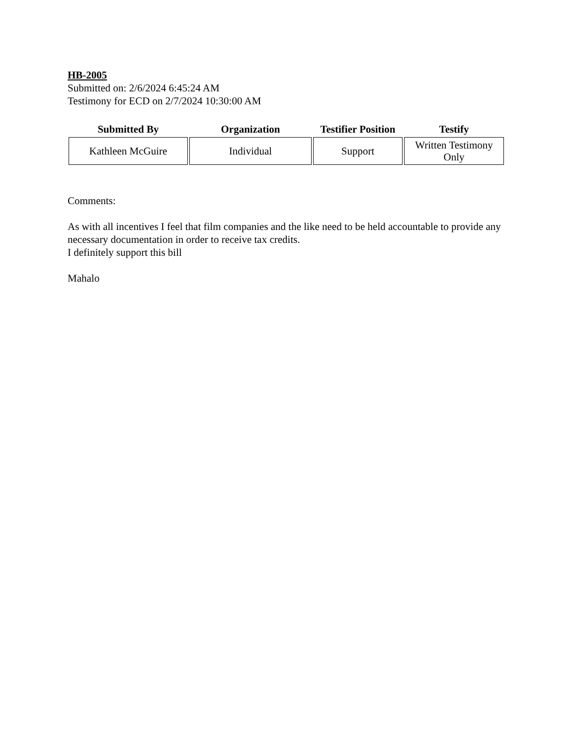HB-2005
Submitted on: 2/6/2024 6:45:24 AM
Testimony for ECD on 2/7/2024 10:30:00 AM
| Submitted By | Organization | Testifier Position | Testify |
| --- | --- | --- | --- |
| Kathleen McGuire | Individual | Support | Written Testimony Only |
Comments:
As with all incentives I feel that film companies and the like need to be held accountable to provide any necessary documentation in order to receive tax credits.
I definitely support this bill
Mahalo